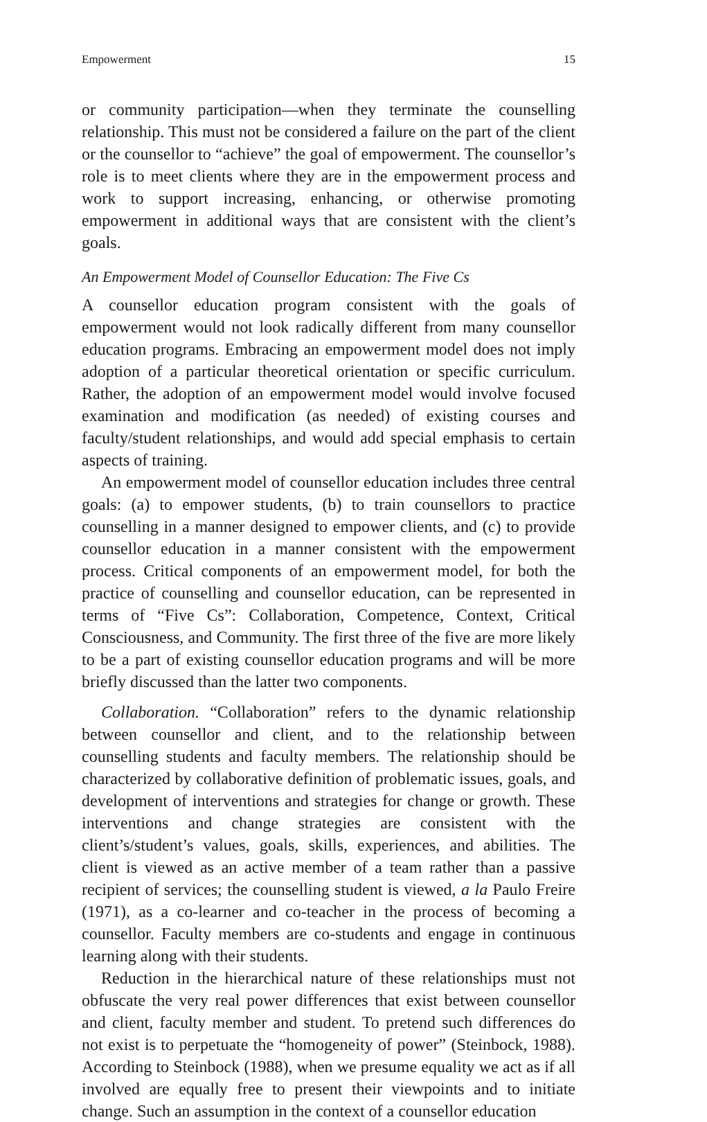Empowerment 15
or community participation—when they terminate the counselling relationship. This must not be considered a failure on the part of the client or the counsellor to “achieve” the goal of empowerment. The counsellor’s role is to meet clients where they are in the empowerment process and work to support increasing, enhancing, or otherwise promoting empowerment in additional ways that are consistent with the client’s goals.
An Empowerment Model of Counsellor Education: The Five Cs
A counsellor education program consistent with the goals of empowerment would not look radically different from many counsellor education programs. Embracing an empowerment model does not imply adoption of a particular theoretical orientation or specific curriculum. Rather, the adoption of an empowerment model would involve focused examination and modification (as needed) of existing courses and faculty/student relationships, and would add special emphasis to certain aspects of training.
An empowerment model of counsellor education includes three central goals: (a) to empower students, (b) to train counsellors to practice counselling in a manner designed to empower clients, and (c) to provide counsellor education in a manner consistent with the empowerment process. Critical components of an empowerment model, for both the practice of counselling and counsellor education, can be represented in terms of “Five Cs”: Collaboration, Competence, Context, Critical Consciousness, and Community. The first three of the five are more likely to be a part of existing counsellor education programs and will be more briefly discussed than the latter two components.
Collaboration. “Collaboration” refers to the dynamic relationship between counsellor and client, and to the relationship between counselling students and faculty members. The relationship should be characterized by collaborative definition of problematic issues, goals, and development of interventions and strategies for change or growth. These interventions and change strategies are consistent with the client’s/student’s values, goals, skills, experiences, and abilities. The client is viewed as an active member of a team rather than a passive recipient of services; the counselling student is viewed, a la Paulo Freire (1971), as a co-learner and co-teacher in the process of becoming a counsellor. Faculty members are co-students and engage in continuous learning along with their students.
Reduction in the hierarchical nature of these relationships must not obfuscate the very real power differences that exist between counsellor and client, faculty member and student. To pretend such differences do not exist is to perpetuate the “homogeneity of power” (Steinbock, 1988). According to Steinbock (1988), when we presume equality we act as if all involved are equally free to present their viewpoints and to initiate change. Such an assumption in the context of a counsellor education